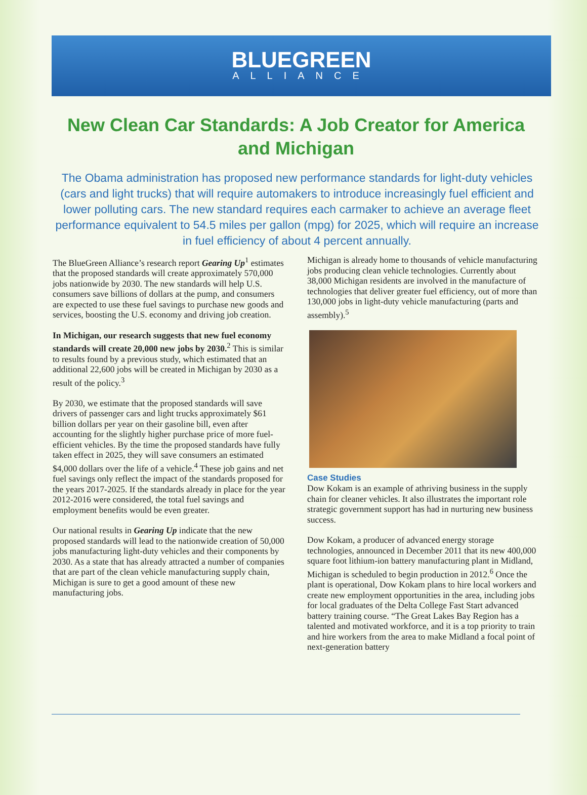BLUEGREEN
ALLIANCE
New Clean Car Standards: A Job Creator for America and Michigan
The Obama administration has proposed new performance standards for light-duty vehicles (cars and light trucks) that will require automakers to introduce increasingly fuel efficient and lower polluting cars. The new standard requires each carmaker to achieve an average fleet performance equivalent to 54.5 miles per gallon (mpg) for 2025, which will require an increase in fuel efficiency of about 4 percent annually.
The BlueGreen Alliance’s research report Gearing Up<sup>1</sup> estimates that the proposed standards will create approximately 570,000 jobs nationwide by 2030. The new standards will help U.S. consumers save billions of dollars at the pump, and consumers are expected to use these fuel savings to purchase new goods and services, boosting the U.S. economy and driving job creation.
In Michigan, our research suggests that new fuel economy standards will create 20,000 new jobs by 2030.<sup>2</sup> This is similar to results found by a previous study, which estimated that an additional 22,600 jobs will be created in Michigan by 2030 as a result of the policy.<sup>3</sup>
By 2030, we estimate that the proposed standards will save drivers of passenger cars and light trucks approximately $61 billion dollars per year on their gasoline bill, even after accounting for the slightly higher purchase price of more fuel-efficient vehicles. By the time the proposed standards have fully taken effect in 2025, they will save consumers an estimated $4,000 dollars over the life of a vehicle.<sup>4</sup> These job gains and net fuel savings only reflect the impact of the standards proposed for the years 2017-2025. If the standards already in place for the year 2012-2016 were considered, the total fuel savings and employment benefits would be even greater.
Our national results in Gearing Up indicate that the new proposed standards will lead to the nationwide creation of 50,000 jobs manufacturing light-duty vehicles and their components by 2030. As a state that has already attracted a number of companies that are part of the clean vehicle manufacturing supply chain, Michigan is sure to get a good amount of these new manufacturing jobs.
Michigan is already home to thousands of vehicle manufacturing jobs producing clean vehicle technologies. Currently about 38,000 Michigan residents are involved in the manufacture of technologies that deliver greater fuel efficiency, out of more than 130,000 jobs in light-duty vehicle manufacturing (parts and assembly).<sup>5</sup>
Case Studies
Dow Kokam is an example of athriving business in the supply chain for cleaner vehicles. It also illustrates the important role strategic government support has had in nurturing new business success.
Dow Kokam, a producer of advanced energy storage technologies, announced in December 2011 that its new 400,000 square foot lithium-ion battery manufacturing plant in Midland, Michigan is scheduled to begin production in 2012.<sup>6</sup> Once the plant is operational, Dow Kokam plans to hire local workers and create new employment opportunities in the area, including jobs for local graduates of the Delta College Fast Start advanced battery training course. “The Great Lakes Bay Region has a talented and motivated workforce, and it is a top priority to train and hire workers from the area to make Midland a focal point of next-generation battery